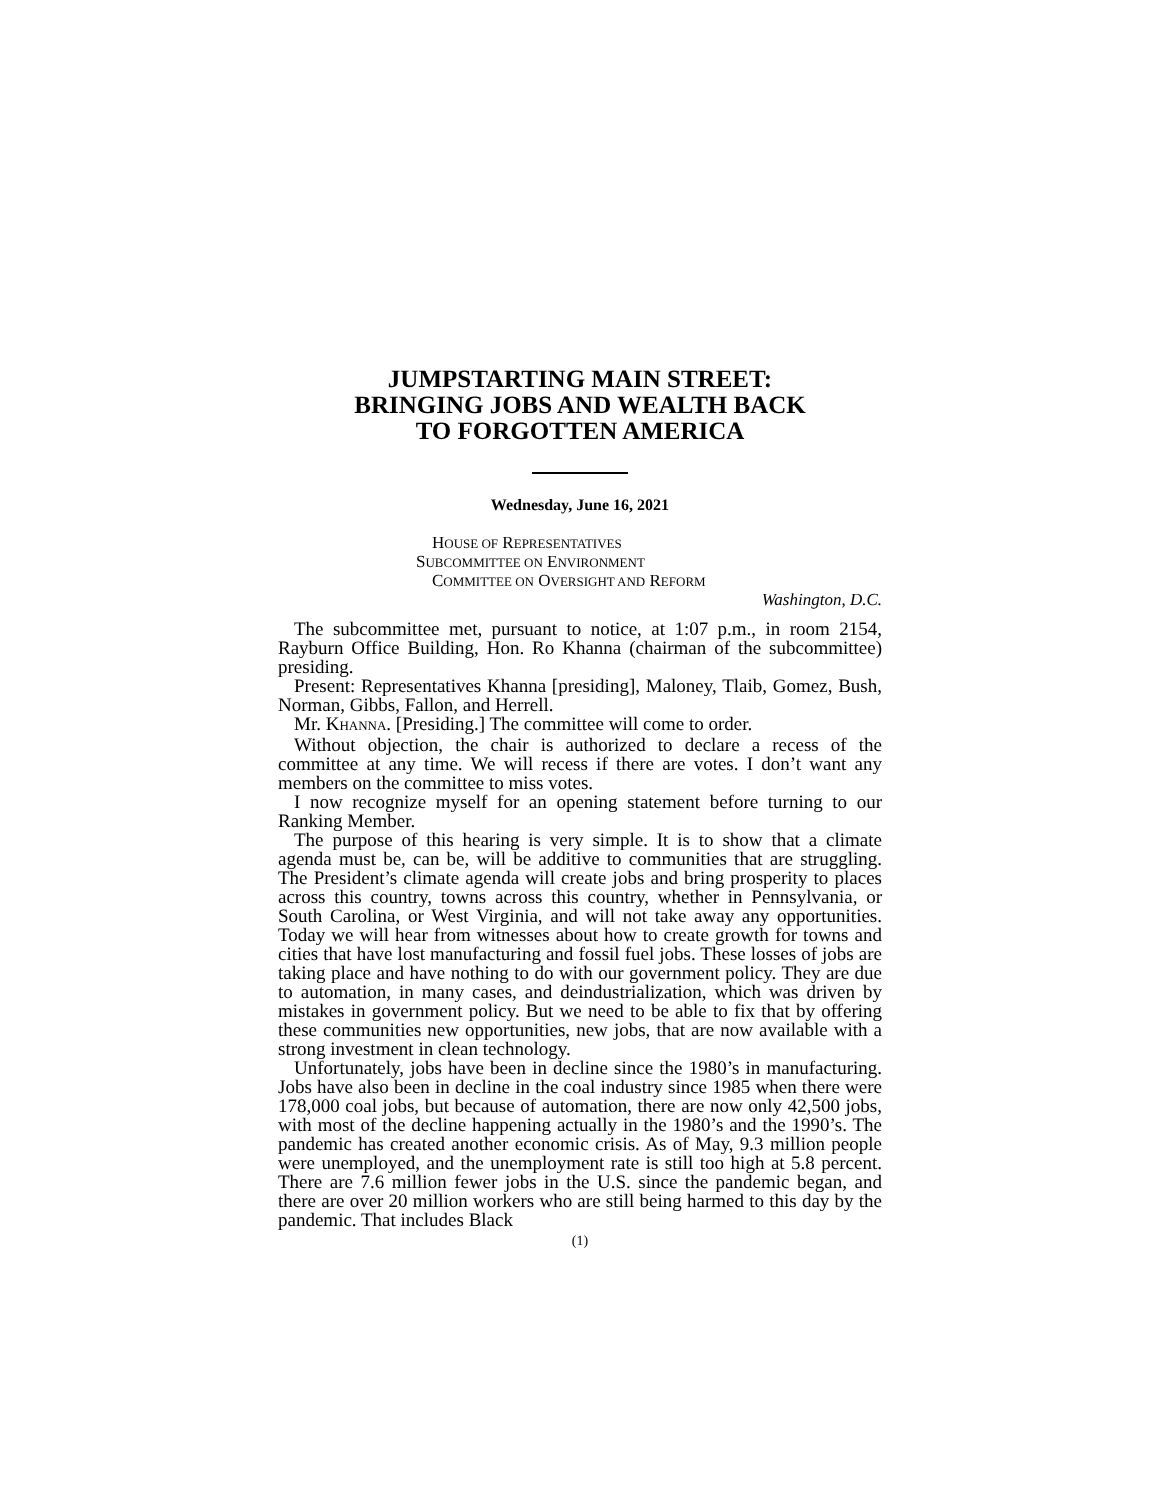JUMPSTARTING MAIN STREET:
BRINGING JOBS AND WEALTH BACK
TO FORGOTTEN AMERICA
Wednesday, June 16, 2021
HOUSE OF REPRESENTATIVES
SUBCOMMITTEE ON ENVIRONMENT
COMMITTEE ON OVERSIGHT AND REFORM
Washington, D.C.
The subcommittee met, pursuant to notice, at 1:07 p.m., in room 2154, Rayburn Office Building, Hon. Ro Khanna (chairman of the subcommittee) presiding.
Present: Representatives Khanna [presiding], Maloney, Tlaib, Gomez, Bush, Norman, Gibbs, Fallon, and Herrell.
Mr. KHANNA. [Presiding.] The committee will come to order.
Without objection, the chair is authorized to declare a recess of the committee at any time. We will recess if there are votes. I don’t want any members on the committee to miss votes.
I now recognize myself for an opening statement before turning to our Ranking Member.
The purpose of this hearing is very simple. It is to show that a climate agenda must be, can be, will be additive to communities that are struggling. The President’s climate agenda will create jobs and bring prosperity to places across this country, towns across this country, whether in Pennsylvania, or South Carolina, or West Virginia, and will not take away any opportunities. Today we will hear from witnesses about how to create growth for towns and cities that have lost manufacturing and fossil fuel jobs. These losses of jobs are taking place and have nothing to do with our government policy. They are due to automation, in many cases, and deindustrialization, which was driven by mistakes in government policy. But we need to be able to fix that by offering these communities new opportunities, new jobs, that are now available with a strong investment in clean technology.
Unfortunately, jobs have been in decline since the 1980’s in manufacturing. Jobs have also been in decline in the coal industry since 1985 when there were 178,000 coal jobs, but because of automation, there are now only 42,500 jobs, with most of the decline happening actually in the 1980’s and the 1990’s. The pandemic has created another economic crisis. As of May, 9.3 million people were unemployed, and the unemployment rate is still too high at 5.8 percent. There are 7.6 million fewer jobs in the U.S. since the pandemic began, and there are over 20 million workers who are still being harmed to this day by the pandemic. That includes Black
(1)